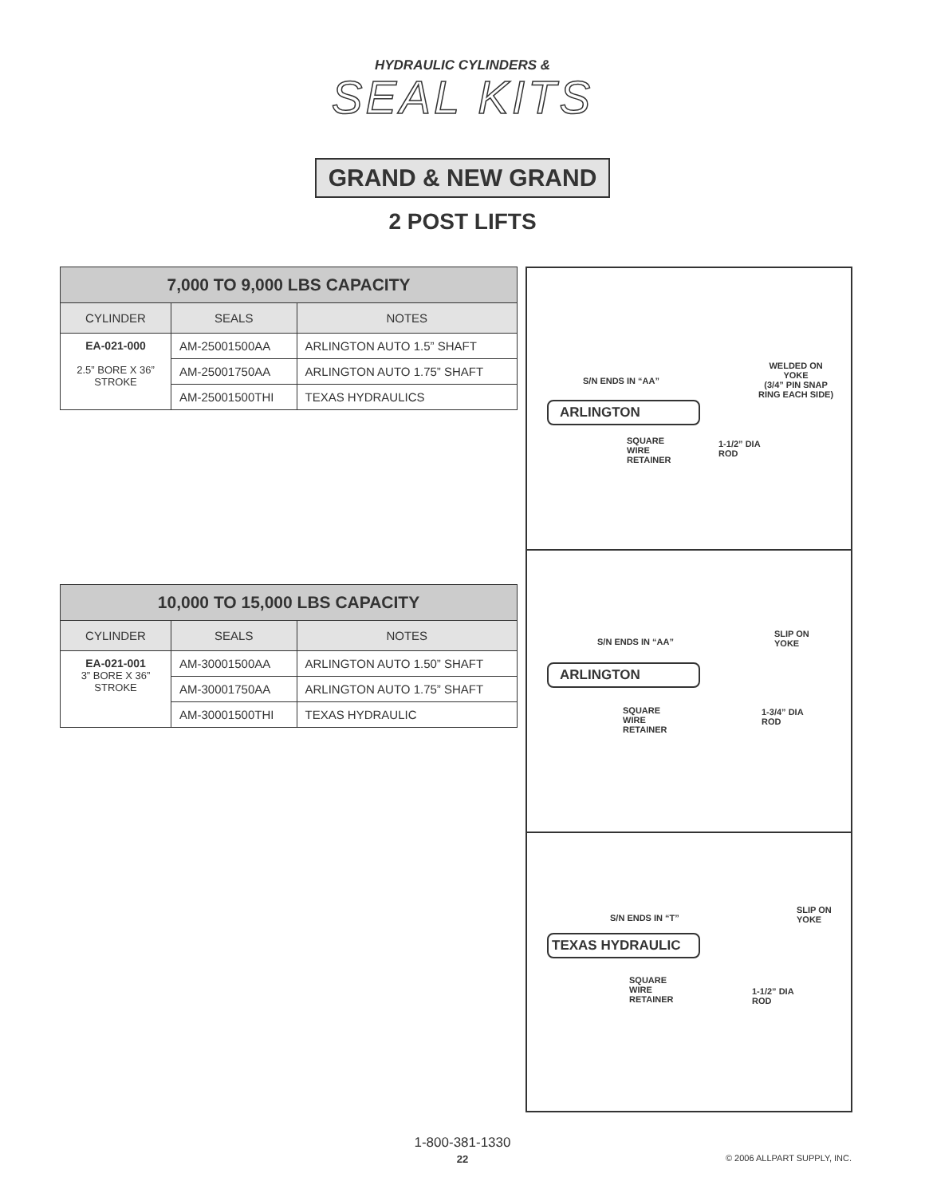HYDRAULIC CYLINDERS &
SEAL KITS
GRAND & NEW GRAND
2 POST LIFTS
| 7,000 TO 9,000 LBS CAPACITY | | |
| --- | --- | --- |
| CYLINDER | SEALS | NOTES |
| EA-021-000 2.5” BORE X 36” STROKE | AM-25001500AA | ARLINGTON AUTO 1.5” SHAFT |
| | AM-25001750AA | ARLINGTON AUTO 1.75” SHAFT |
| | AM-25001500THI | TEXAS HYDRAULICS |
| 10,000 TO 15,000 LBS CAPACITY | | |
| --- | --- | --- |
| CYLINDER | SEALS | NOTES |
| EA-021-001 3” BORE X 36” STROKE | AM-30001500AA | ARLINGTON AUTO 1.50” SHAFT |
| | AM-30001750AA | ARLINGTON AUTO 1.75” SHAFT |
| | AM-30001500THI | TEXAS HYDRAULIC |
S/N ENDS IN “AA”
WELDED ON
YOKE
(3/4” PIN SNAP
RING EACH SIDE)
ARLINGTON
SQUARE
WIRE
RETAINER
1-1/2” DIA
ROD
S/N ENDS IN “AA”
SLIP ON
YOKE
ARLINGTON
SQUARE
WIRE
RETAINER
1-3/4” DIA
ROD
S/N ENDS IN “T”
SLIP ON
YOKE
TEXAS HYDRAULIC
SQUARE
WIRE
RETAINER
1-1/2” DIA
ROD
1-800-381-1330
22
© 2006 ALLPART SUPPLY, INC.